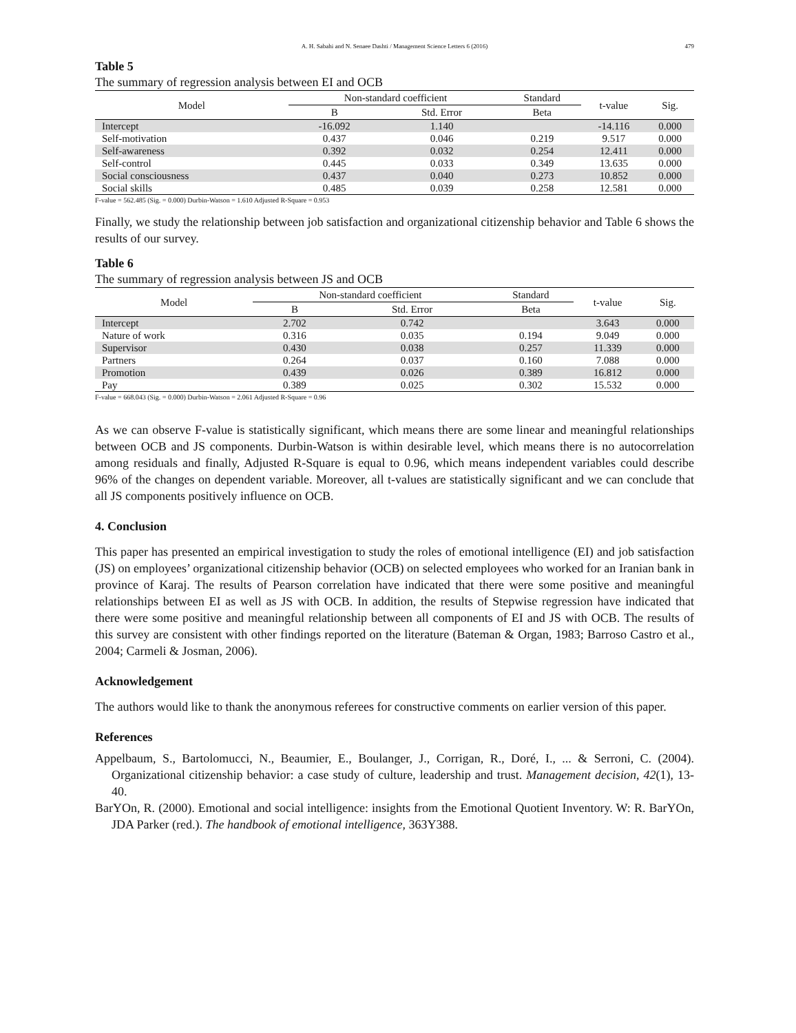A. H. Sabahi and N. Senaee Dashti / Management Science Letters 6 (2016) 479
Table 5
The summary of regression analysis between EI and OCB
| Model | Non-standard coefficient | | Standard | t-value | Sig. |
| --- | --- | --- | --- | --- | --- |
| | B | Std. Error | Beta | | |
| Intercept | -16.092 | 1.140 | | -14.116 | 0.000 |
| Self-motivation | 0.437 | 0.046 | 0.219 | 9.517 | 0.000 |
| Self-awareness | 0.392 | 0.032 | 0.254 | 12.411 | 0.000 |
| Self-control | 0.445 | 0.033 | 0.349 | 13.635 | 0.000 |
| Social consciousness | 0.437 | 0.040 | 0.273 | 10.852 | 0.000 |
| Social skills | 0.485 | 0.039 | 0.258 | 12.581 | 0.000 |
F-value = 562.485 (Sig. = 0.000) Durbin-Watson = 1.610 Adjusted R-Square = 0.953
Finally, we study the relationship between job satisfaction and organizational citizenship behavior and Table 6 shows the results of our survey.
Table 6
The summary of regression analysis between JS and OCB
| Model | Non-standard coefficient | | Standard | t-value | Sig. |
| --- | --- | --- | --- | --- | --- |
| | B | Std. Error | Beta | | |
| Intercept | 2.702 | 0.742 | | 3.643 | 0.000 |
| Nature of work | 0.316 | 0.035 | 0.194 | 9.049 | 0.000 |
| Supervisor | 0.430 | 0.038 | 0.257 | 11.339 | 0.000 |
| Partners | 0.264 | 0.037 | 0.160 | 7.088 | 0.000 |
| Promotion | 0.439 | 0.026 | 0.389 | 16.812 | 0.000 |
| Pay | 0.389 | 0.025 | 0.302 | 15.532 | 0.000 |
F-value = 668.043 (Sig. = 0.000) Durbin-Watson = 2.061 Adjusted R-Square = 0.96
As we can observe F-value is statistically significant, which means there are some linear and meaningful relationships between OCB and JS components. Durbin-Watson is within desirable level, which means there is no autocorrelation among residuals and finally, Adjusted R-Square is equal to 0.96, which means independent variables could describe 96% of the changes on dependent variable. Moreover, all t-values are statistically significant and we can conclude that all JS components positively influence on OCB.
4. Conclusion
This paper has presented an empirical investigation to study the roles of emotional intelligence (EI) and job satisfaction (JS) on employees’ organizational citizenship behavior (OCB) on selected employees who worked for an Iranian bank in province of Karaj. The results of Pearson correlation have indicated that there were some positive and meaningful relationships between EI as well as JS with OCB. In addition, the results of Stepwise regression have indicated that there were some positive and meaningful relationship between all components of EI and JS with OCB. The results of this survey are consistent with other findings reported on the literature (Bateman & Organ, 1983; Barroso Castro et al., 2004; Carmeli & Josman, 2006).
Acknowledgement
The authors would like to thank the anonymous referees for constructive comments on earlier version of this paper.
References
Appelbaum, S., Bartolomucci, N., Beaumier, E., Boulanger, J., Corrigan, R., Doré, I., ... & Serroni, C. (2004). Organizational citizenship behavior: a case study of culture, leadership and trust. Management decision, 42(1), 13-40.
BarYOn, R. (2000). Emotional and social intelligence: insights from the Emotional Quotient Inventory. W: R. BarYOn, JDA Parker (red.). The handbook of emotional intelligence, 363Y388.